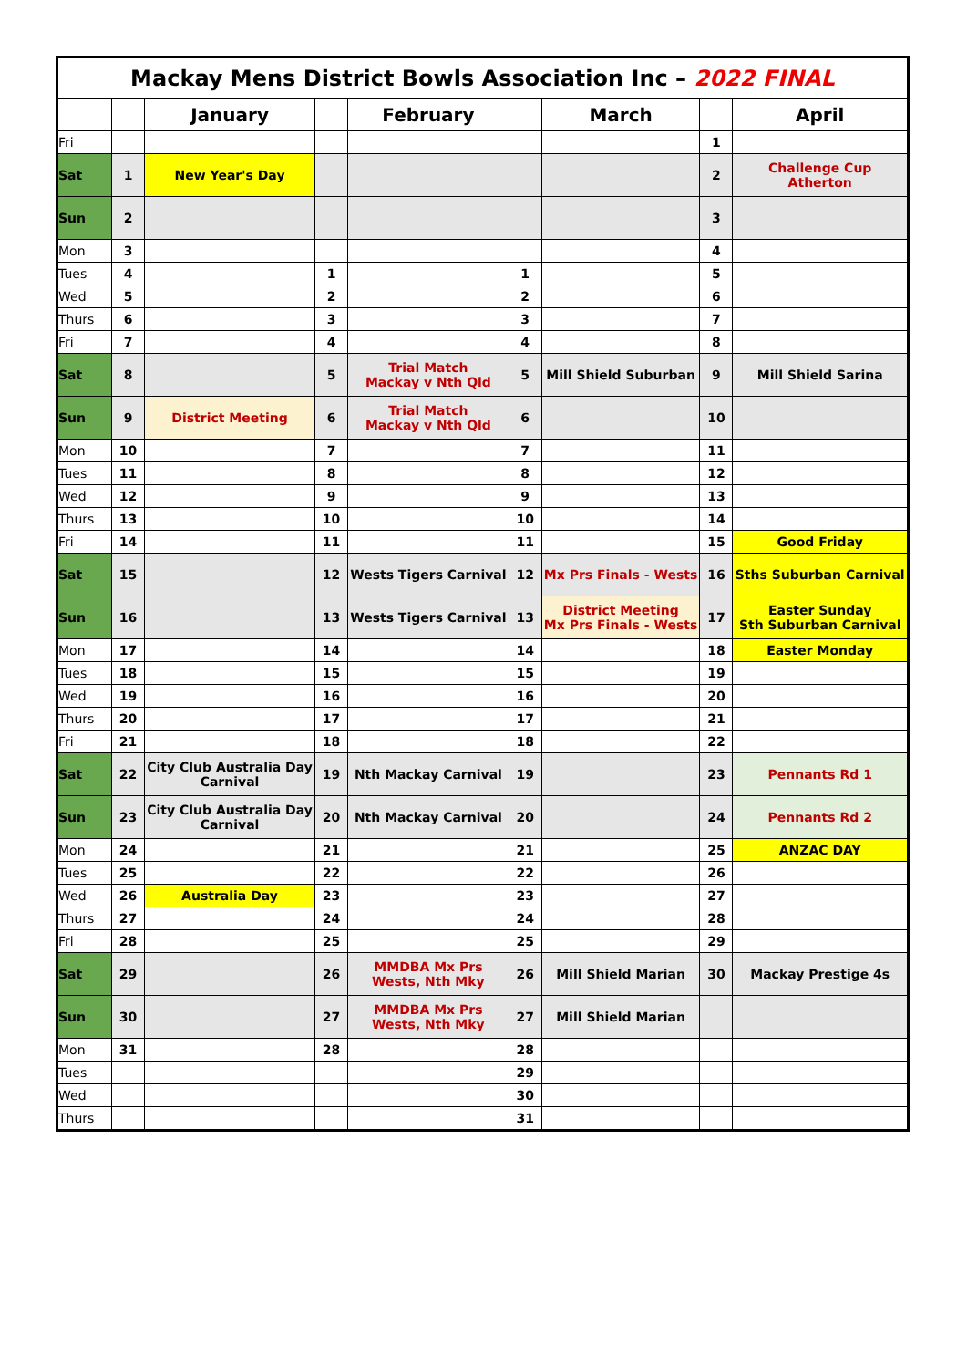| Mackay Mens District Bowls Association Inc – 2022 FINAL | | | | | | | | |
| --- | --- | --- | --- | --- | --- | --- | --- | --- |
| | | January | | February | | March | | April |
| Fri | | | | | | | 1 | |
| Sat | 1 | New Year's Day | | | | | 2 | Challenge Cup Atherton |
| Sun | 2 | | | | | | 3 | |
| Mon | 3 | | | | | | 4 | |
| Tues | 4 | | 1 | | 1 | | 5 | |
| Wed | 5 | | 2 | | 2 | | 6 | |
| Thurs | 6 | | 3 | | 3 | | 7 | |
| Fri | 7 | | 4 | | 4 | | 8 | |
| Sat | 8 | | 5 | Trial Match Mackay v Nth Qld | 5 | Mill Shield Suburban | 9 | Mill Shield Sarina |
| Sun | 9 | District Meeting | 6 | Trial Match Mackay v Nth Qld | 6 | | 10 | |
| Mon | 10 | | 7 | | 7 | | 11 | |
| Tues | 11 | | 8 | | 8 | | 12 | |
| Wed | 12 | | 9 | | 9 | | 13 | |
| Thurs | 13 | | 10 | | 10 | | 14 | |
| Fri | 14 | | 11 | | 11 | | 15 | Good Friday |
| Sat | 15 | | 12 | Wests Tigers Carnival | 12 | Mx Prs Finals - Wests | 16 | Sths Suburban Carnival |
| Sun | 16 | | 13 | Wests Tigers Carnival | 13 | District Meeting Mx Prs Finals - Wests | 17 | Easter Sunday Sth Suburban Carnival |
| Mon | 17 | | 14 | | 14 | | 18 | Easter Monday |
| Tues | 18 | | 15 | | 15 | | 19 | |
| Wed | 19 | | 16 | | 16 | | 20 | |
| Thurs | 20 | | 17 | | 17 | | 21 | |
| Fri | 21 | | 18 | | 18 | | 22 | |
| Sat | 22 | City Club Australia Day Carnival | 19 | Nth Mackay Carnival | 19 | | 23 | Pennants Rd 1 |
| Sun | 23 | City Club Australia Day Carnival | 20 | Nth Mackay Carnival | 20 | | 24 | Pennants Rd 2 |
| Mon | 24 | | 21 | | 21 | | 25 | ANZAC DAY |
| Tues | 25 | | 22 | | 22 | | 26 | |
| Wed | 26 | Australia Day | 23 | | 23 | | 27 | |
| Thurs | 27 | | 24 | | 24 | | 28 | |
| Fri | 28 | | 25 | | 25 | | 29 | |
| Sat | 29 | | 26 | MMDBA Mx Prs Wests, Nth Mky | 26 | Mill Shield Marian | 30 | Mackay Prestige 4s |
| Sun | 30 | | 27 | MMDBA Mx Prs Wests, Nth Mky | 27 | Mill Shield Marian | | |
| Mon | 31 | | 28 | | 28 | | | |
| Tues | | | | | 29 | | | |
| Wed | | | | | 30 | | | |
| Thurs | | | | | 31 | | | |